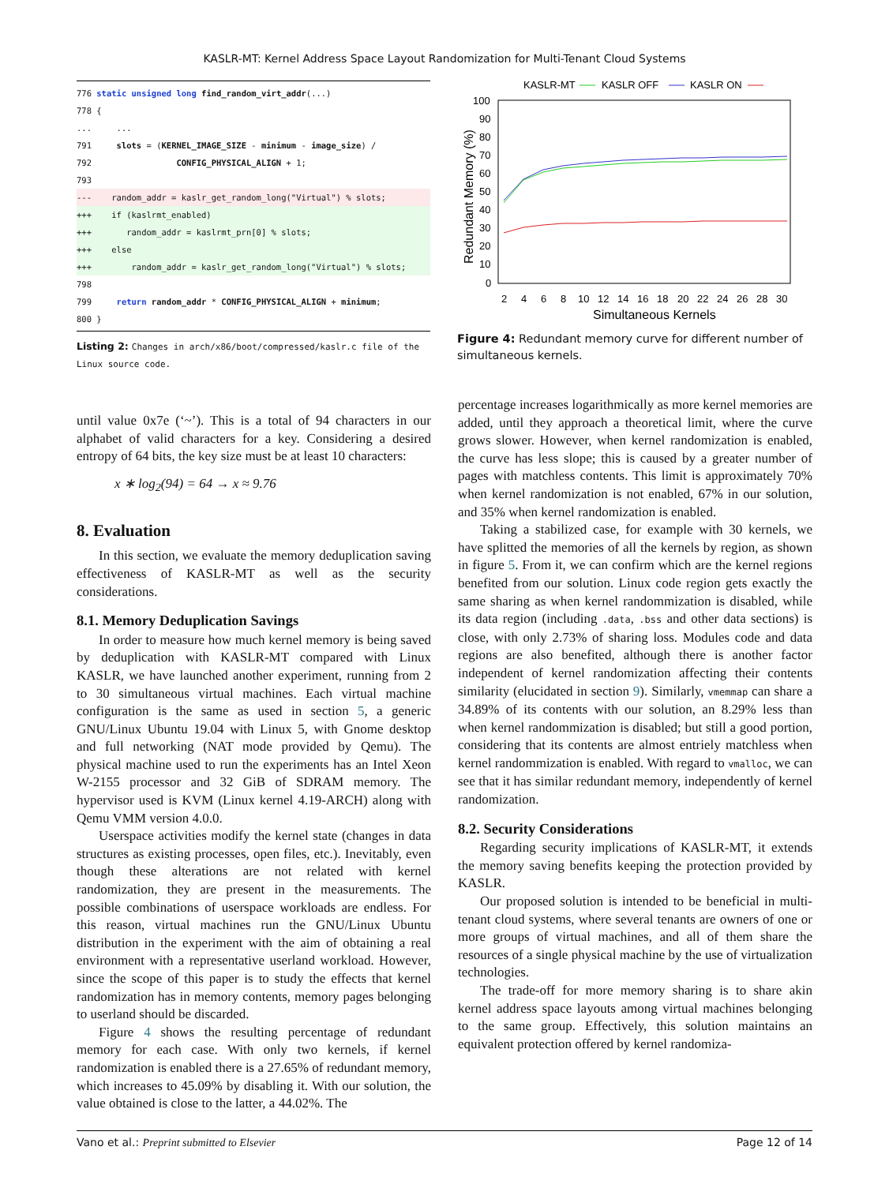KASLR-MT: Kernel Address Space Layout Randomization for Multi-Tenant Cloud Systems
776 static unsigned long find_random_virt_addr(...)
778 {
...     ...
791     slots = (KERNEL_IMAGE_SIZE - minimum - image_size) /
792                 CONFIG_PHYSICAL_ALIGN + 1;
793
---    random_addr = kaslr_get_random_long("Virtual") % slots;+++    if (kaslrmt_enabled)+++       random_addr = kaslrmt_prn[0] % slots;+++    else+++        random_addr = kaslr_get_random_long("Virtual") % slots; 798
799     return random_addr * CONFIG_PHYSICAL_ALIGN + minimum;
800 }
Listing 2: Changes in arch/x86/boot/compressed/kaslr.c file of the Linux source code.
KASLR-MT
KASLR OFF
KASLR ON
100
90
80
70
60
50
40
30
20
10
0
2
4
6
8
10
12
14
16
18
20
22
24
26
28
30
Simultaneous Kernels
Redundant Memory (%)
Figure 4: Redundant memory curve for different number of simultaneous kernels.
until value 0x7e (‘~’). This is a total of 94 characters in our alphabet of valid characters for a key. Considering a desired entropy of 64 bits, the key size must be at least 10 characters:
x ∗ log<sub>2</sub>(94) = 64 → x ≈ 9.76
8. Evaluation
In this section, we evaluate the memory deduplication saving effectiveness of KASLR-MT as well as the security considerations.
8.1. Memory Deduplication Savings
In order to measure how much kernel memory is being saved by deduplication with KASLR-MT compared with Linux KASLR, we have launched another experiment, running from 2 to 30 simultaneous virtual machines. Each virtual machine configuration is the same as used in section 5, a generic GNU/Linux Ubuntu 19.04 with Linux 5, with Gnome desktop and full networking (NAT mode provided by Qemu). The physical machine used to run the experiments has an Intel Xeon W-2155 processor and 32 GiB of SDRAM memory. The hypervisor used is KVM (Linux kernel 4.19-ARCH) along with Qemu VMM version 4.0.0.
Userspace activities modify the kernel state (changes in data structures as existing processes, open files, etc.). Inevitably, even though these alterations are not related with kernel randomization, they are present in the measurements. The possible combinations of userspace workloads are endless. For this reason, virtual machines run the GNU/Linux Ubuntu distribution in the experiment with the aim of obtaining a real environment with a representative userland workload. However, since the scope of this paper is to study the effects that kernel randomization has in memory contents, memory pages belonging to userland should be discarded.
Figure 4 shows the resulting percentage of redundant memory for each case. With only two kernels, if kernel randomization is enabled there is a 27.65% of redundant memory, which increases to 45.09% by disabling it. With our solution, the value obtained is close to the latter, a 44.02%. The
percentage increases logarithmically as more kernel memories are added, until they approach a theoretical limit, where the curve grows slower. However, when kernel randomization is enabled, the curve has less slope; this is caused by a greater number of pages with matchless contents. This limit is approximately 70% when kernel randomization is not enabled, 67% in our solution, and 35% when kernel randomization is enabled.
Taking a stabilized case, for example with 30 kernels, we have splitted the memories of all the kernels by region, as shown in figure 5. From it, we can confirm which are the kernel regions benefited from our solution. Linux code region gets exactly the same sharing as when kernel randommization is disabled, while its data region (including .data, .bss and other data sections) is close, with only 2.73% of sharing loss. Modules code and data regions are also benefited, although there is another factor independent of kernel randomization affecting their contents similarity (elucidated in section 9). Similarly, vmemmap can share a 34.89% of its contents with our solution, an 8.29% less than when kernel randommization is disabled; but still a good portion, considering that its contents are almost entriely matchless when kernel randommization is enabled. With regard to vmalloc, we can see that it has similar redundant memory, independently of kernel randomization.
8.2. Security Considerations
Regarding security implications of KASLR-MT, it extends the memory saving benefits keeping the protection provided by KASLR.
Our proposed solution is intended to be beneficial in multi-tenant cloud systems, where several tenants are owners of one or more groups of virtual machines, and all of them share the resources of a single physical machine by the use of virtualization technologies.
The trade-off for more memory sharing is to share akin kernel address space layouts among virtual machines belonging to the same group. Effectively, this solution maintains an equivalent protection offered by kernel randomiza-
Vano et al.: Preprint submitted to Elsevier Page 12 of 14